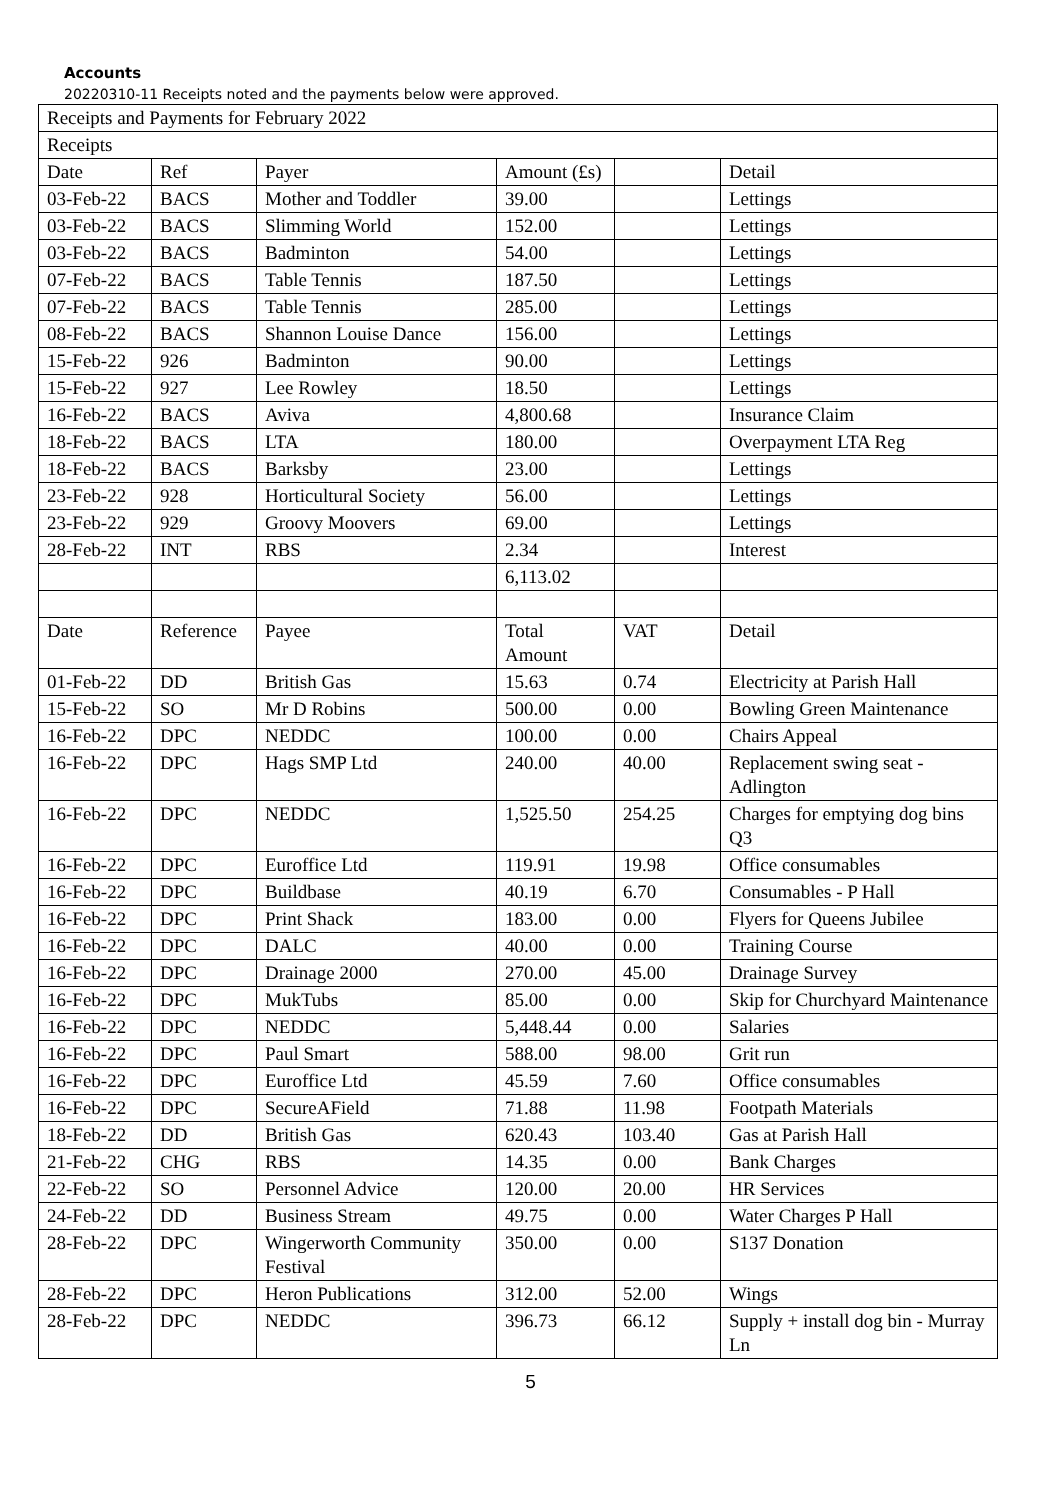Accounts
20220310-11 Receipts noted and the payments below were approved.
| Receipts and Payments for February 2022 | | | | | |
| Receipts | | | | | |
| Date | Ref | Payer | Amount (£s) | | Detail |
| 03-Feb-22 | BACS | Mother and Toddler | 39.00 | | Lettings |
| 03-Feb-22 | BACS | Slimming World | 152.00 | | Lettings |
| 03-Feb-22 | BACS | Badminton | 54.00 | | Lettings |
| 07-Feb-22 | BACS | Table Tennis | 187.50 | | Lettings |
| 07-Feb-22 | BACS | Table Tennis | 285.00 | | Lettings |
| 08-Feb-22 | BACS | Shannon Louise Dance | 156.00 | | Lettings |
| 15-Feb-22 | 926 | Badminton | 90.00 | | Lettings |
| 15-Feb-22 | 927 | Lee Rowley | 18.50 | | Lettings |
| 16-Feb-22 | BACS | Aviva | 4,800.68 | | Insurance Claim |
| 18-Feb-22 | BACS | LTA | 180.00 | | Overpayment LTA Reg |
| 18-Feb-22 | BACS | Barksby | 23.00 | | Lettings |
| 23-Feb-22 | 928 | Horticultural Society | 56.00 | | Lettings |
| 23-Feb-22 | 929 | Groovy Moovers | 69.00 | | Lettings |
| 28-Feb-22 | INT | RBS | 2.34 | | Interest |
| | | | 6,113.02 | | |
| Date | Reference | Payee | Total Amount | VAT | Detail |
| 01-Feb-22 | DD | British Gas | 15.63 | 0.74 | Electricity at Parish Hall |
| 15-Feb-22 | SO | Mr D Robins | 500.00 | 0.00 | Bowling Green Maintenance |
| 16-Feb-22 | DPC | NEDDC | 100.00 | 0.00 | Chairs Appeal |
| 16-Feb-22 | DPC | Hags SMP Ltd | 240.00 | 40.00 | Replacement swing seat - Adlington |
| 16-Feb-22 | DPC | NEDDC | 1,525.50 | 254.25 | Charges for emptying dog bins Q3 |
| 16-Feb-22 | DPC | Euroffice Ltd | 119.91 | 19.98 | Office consumables |
| 16-Feb-22 | DPC | Buildbase | 40.19 | 6.70 | Consumables - P Hall |
| 16-Feb-22 | DPC | Print Shack | 183.00 | 0.00 | Flyers for Queens Jubilee |
| 16-Feb-22 | DPC | DALC | 40.00 | 0.00 | Training Course |
| 16-Feb-22 | DPC | Drainage 2000 | 270.00 | 45.00 | Drainage Survey |
| 16-Feb-22 | DPC | MukTubs | 85.00 | 0.00 | Skip for Churchyard Maintenance |
| 16-Feb-22 | DPC | NEDDC | 5,448.44 | 0.00 | Salaries |
| 16-Feb-22 | DPC | Paul Smart | 588.00 | 98.00 | Grit run |
| 16-Feb-22 | DPC | Euroffice Ltd | 45.59 | 7.60 | Office consumables |
| 16-Feb-22 | DPC | SecureAField | 71.88 | 11.98 | Footpath Materials |
| 18-Feb-22 | DD | British Gas | 620.43 | 103.40 | Gas at Parish Hall |
| 21-Feb-22 | CHG | RBS | 14.35 | 0.00 | Bank Charges |
| 22-Feb-22 | SO | Personnel Advice | 120.00 | 20.00 | HR Services |
| 24-Feb-22 | DD | Business Stream | 49.75 | 0.00 | Water Charges P Hall |
| 28-Feb-22 | DPC | Wingerworth Community Festival | 350.00 | 0.00 | S137 Donation |
| 28-Feb-22 | DPC | Heron Publications | 312.00 | 52.00 | Wings |
| 28-Feb-22 | DPC | NEDDC | 396.73 | 66.12 | Supply + install dog bin - Murray Ln |
5